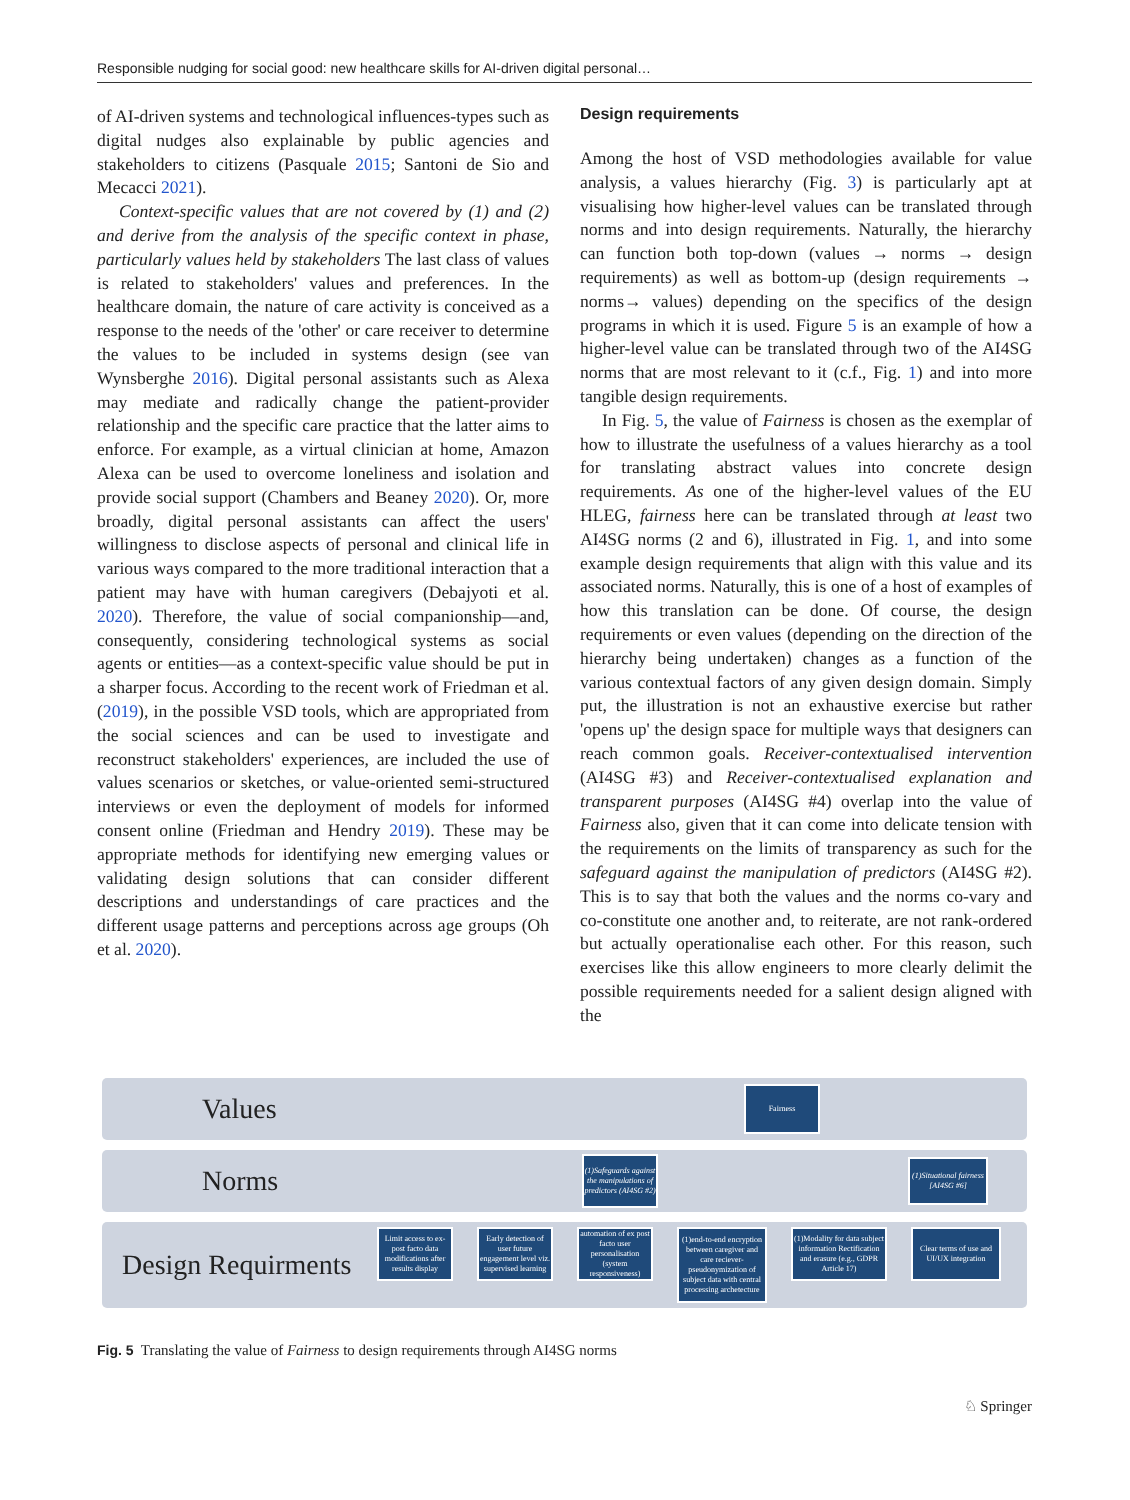Responsible nudging for social good: new healthcare skills for AI-driven digital personal…
of AI-driven systems and technological influences-types such as digital nudges also explainable by public agencies and stakeholders to citizens (Pasquale 2015; Santoni de Sio and Mecacci 2021).
Context-specific values that are not covered by (1) and (2) and derive from the analysis of the specific context in phase, particularly values held by stakeholders The last class of values is related to stakeholders' values and preferences. In the healthcare domain, the nature of care activity is conceived as a response to the needs of the 'other' or care receiver to determine the values to be included in systems design (see van Wynsberghe 2016). Digital personal assistants such as Alexa may mediate and radically change the patient-provider relationship and the specific care practice that the latter aims to enforce. For example, as a virtual clinician at home, Amazon Alexa can be used to overcome loneliness and isolation and provide social support (Chambers and Beaney 2020). Or, more broadly, digital personal assistants can affect the users' willingness to disclose aspects of personal and clinical life in various ways compared to the more traditional interaction that a patient may have with human caregivers (Debajyoti et al. 2020). Therefore, the value of social companionship—and, consequently, considering technological systems as social agents or entities—as a context-specific value should be put in a sharper focus. According to the recent work of Friedman et al. (2019), in the possible VSD tools, which are appropriated from the social sciences and can be used to investigate and reconstruct stakeholders' experiences, are included the use of values scenarios or sketches, or value-oriented semi-structured interviews or even the deployment of models for informed consent online (Friedman and Hendry 2019). These may be appropriate methods for identifying new emerging values or validating design solutions that can consider different descriptions and understandings of care practices and the different usage patterns and perceptions across age groups (Oh et al. 2020).
Design requirements
Among the host of VSD methodologies available for value analysis, a values hierarchy (Fig. 3) is particularly apt at visualising how higher-level values can be translated through norms and into design requirements. Naturally, the hierarchy can function both top-down (values → norms → design requirements) as well as bottom-up (design requirements → norms→ values) depending on the specifics of the design programs in which it is used. Figure 5 is an example of how a higher-level value can be translated through two of the AI4SG norms that are most relevant to it (c.f., Fig. 1) and into more tangible design requirements.
In Fig. 5, the value of Fairness is chosen as the exemplar of how to illustrate the usefulness of a values hierarchy as a tool for translating abstract values into concrete design requirements. As one of the higher-level values of the EU HLEG, fairness here can be translated through at least two AI4SG norms (2 and 6), illustrated in Fig. 1, and into some example design requirements that align with this value and its associated norms. Naturally, this is one of a host of examples of how this translation can be done. Of course, the design requirements or even values (depending on the direction of the hierarchy being undertaken) changes as a function of the various contextual factors of any given design domain. Simply put, the illustration is not an exhaustive exercise but rather 'opens up' the design space for multiple ways that designers can reach common goals. Receiver-contextualised intervention (AI4SG #3) and Receiver-contextualised explanation and transparent purposes (AI4SG #4) overlap into the value of Fairness also, given that it can come into delicate tension with the requirements on the limits of transparency as such for the safeguard against the manipulation of predictors (AI4SG #2). This is to say that both the values and the norms co-vary and co-constitute one another and, to reiterate, are not rank-ordered but actually operationalise each other. For this reason, such exercises like this allow engineers to more clearly delimit the possible requirements needed for a salient design aligned with the
Values
Fairness
Norms
(1)Safeguards against the manipulations of predictors (AI4SG #2)
(1)Situational fairness [AI4SG #6]
Design Requirments
Limit access to ex-post facto data modifications after results display
Early detection of user future engagement level viz. supervised learning
automation of ex post facto user personalisation (system responsiveness)
(1)end-to-end encryption between caregiver and care reciever- pseudonymization of subject data with central processing archetecture
(1)Modality for data subject information Rectification and erasure (e.g., GDPR Article 17)
Clear terms of use and UI/UX integration
Fig. 5 Translating the value of Fairness to design requirements through AI4SG norms
♘ Springer